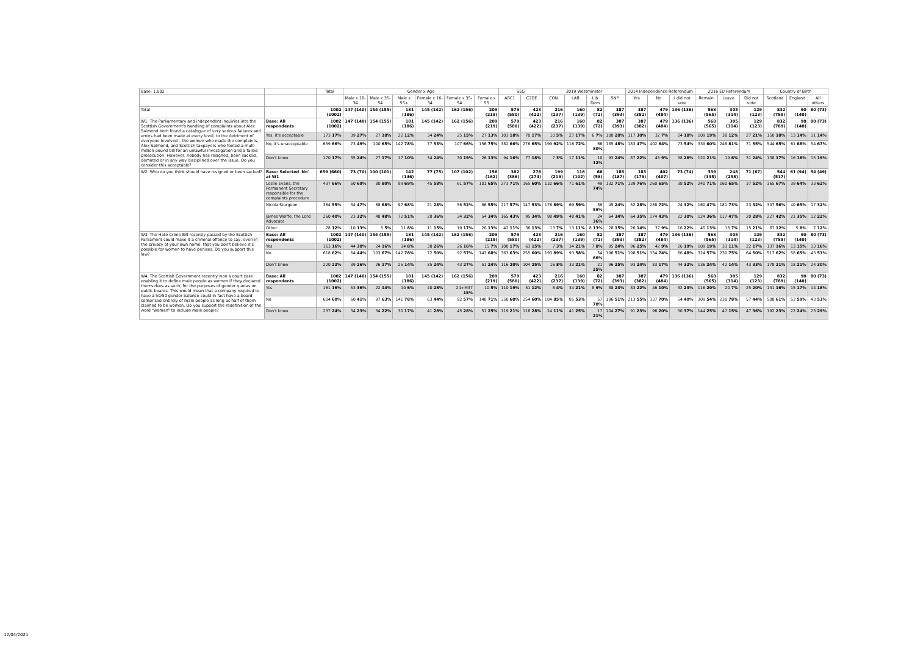| Base: 1,002 | | Total | Gender x Age | | | | | | SEG | | 2019 Westminster | | | | 2014 Independence Referendum | | | 2016 EU Referendum | | | Country of Birth | | |
| --- | --- | --- | --- | --- | --- | --- | --- | --- | --- | --- | --- | --- | --- | --- | --- | --- | --- | --- | --- | --- | --- | --- | --- |
| | | | Male x 16-34 | Male x 35-54 | Male x 55+ | Female x 16-34 | Female x 35-54 | Female x 55 | ABC1 | C2DE | CON | LAB | Lib Dem | SNP | Yes | No | I did not vote | Remain | Leave | Did not vote | Scotland | England | All others |
| Total | | 1002 (1002) | 147 (140) | 154 (155) | 181 (186) | 145 (142) | 162 (156) | 209 (219) | 579 (580) | 423 (422) | 216 (237) | 160 (139) | 82 (72) | 387 (393) | 387 (382) | 479 (484) | 136 (136) | 568 (565) | 305 (314) | 129 (123) | 832 (789) | 90 (140) | 80 (73) |
| W1. The Parliamentary and independent inquiries into the Scottish Government's handling of complaints about Alex Salmond both found a catalogue of very serious failures and errors had been made at every level, to the detriment of everyone involved – the women who made the complaints, Alex Salmond, and Scottish taxpayers who footed a multi-million pound bill for an unlawful investigation and a failed prosecution. However, nobody has resigned, been sacked, demoted or in any way disciplined over the issue. Do you consider this acceptable? | Base: All respondents | 1002 (1002) | 147 (140) | 154 (155) | 181 (186) | 145 (142) | 162 (156) | 209 (219) | 579 (580) | 423 (422) | 216 (237) | 160 (139) | 82 (72) | 387 (393) | 387 (382) | 479 (484) | 136 (136) | 568 (565) | 305 (314) | 129 (123) | 832 (789) | 90 (140) | 80 (73) |
| | Yes, it's acceptable | 173 17% | 39 27% | 27 18% | 22 12% | 34 24% | 25 15% | 27 13% | 103 18% | 70 17% | 10 5% | 27 17% | 6 7% | 108 28% | 117 30% | 32 7% | 24 18% | 109 19% | 38 12% | 27 21% | 150 18% | 13 14% | 11 14% |
| | No, it's unacceptable | 659 66% | 73 49% | 100 65% | 142 78% | 77 53% | 107 66% | 156 75% | 382 66% | 276 65% | 199 92% | 116 72% | 66 80% | 185 48% | 183 47% | 402 84% | 73 54% | 339 60% | 248 81% | 71 55% | 544 65% | 61 68% | 54 67% |
| | Don't know | 170 17% | 35 24% | 27 17% | 17 10% | 34 24% | 30 19% | 26 13% | 94 16% | 77 18% | 7 3% | 17 11% | 10 12% | 93 24% | 87 22% | 45 9% | 38 28% | 120 21% | 19 6% | 31 24% | 138 17% | 16 18% | 15 19% |
| W2. Who do you think should have resigned or been sacked? | Base: Selected 'No' at W1 | 659 (660) | 73 (70) | 100 (101) | 142 (146) | 77 (75) | 107 (102) | 156 (162) | 382 (386) | 276 (274) | 199 (219) | 116 (102) | 66 (58) | 185 (187) | 183 (179) | 402 (407) | 73 (74) | 339 (335) | 248 (258) | 71 (67) | 544 (517) | 61 (94) | 54 (49) |
| | Leslie Evans, the Permanent Secretary responsible for the complaints procedure | 437 66% | 50 69% | 80 80% | 99 69% | 45 58% | 61 57% | 101 65% | 273 71% | 165 60% | 132 66% | 71 61% | 49 74% | 132 71% | 139 76% | 260 65% | 38 52% | 240 71% | 160 65% | 37 52% | 365 67% | 39 64% | 33 62% |
| | Nicola Sturgeon | 364 55% | 34 47% | 68 68% | 97 68% | 21 28% | 56 52% | 86 55% | 217 57% | 147 53% | 176 89% | 69 59% | 39 59% | 45 24% | 52 28% | 288 72% | 24 32% | 160 47% | 181 73% | 23 32% | 307 56% | 40 65% | 17 32% |
| | James Wolffe, the Lord Advocate | 260 40% | 23 32% | 48 48% | 72 51% | 28 36% | 34 32% | 54 34% | 165 43% | 95 34% | 98 49% | 48 41% | 24 36% | 64 34% | 64 35% | 174 43% | 22 30% | 124 36% | 117 47% | 20 28% | 227 42% | 21 35% | 12 22% |
| | Other | 78 12% | 10 13% | 5 5% | 11 8% | 11 15% | 19 17% | 20 13% | 42 11% | 36 13% | 13 7% | 13 11% | 8 13% | 28 15% | 26 14% | 37 9% | 16 22% | 45 13% | 18 7% | 15 21% | 67 12% | 5 8% | 7 12% |
| W3. The Hate Crime Bill recently passed by the Scottish Parliament could make it a criminal offence to say, even in the privacy of your own home, that you don't believe it's possible for women to have penises. Do you support this law? | Base: All respondents | 1002 (1002) | 147 (140) | 154 (155) | 181 (186) | 145 (142) | 162 (156) | 209 (219) | 579 (580) | 423 (422) | 216 (237) | 160 (139) | 82 (72) | 387 (393) | 387 (382) | 479 (484) | 136 (136) | 568 (565) | 305 (314) | 129 (123) | 832 (789) | 90 (140) | 80 (73) |
| | Yes | 163 16% | 44 30% | 24 16% | 14 8% | 38 26% | 26 16% | 15 7% | 100 17% | 63 15% | 7 3% | 34 21% | 7 8% | 95 24% | 96 25% | 42 9% | 26 19% | 109 19% | 33 11% | 22 17% | 137 16% | 13 15% | 13 16% |
| | No | 618 62% | 64 44% | 103 67% | 142 78% | 72 50% | 92 57% | 143 68% | 363 63% | 255 60% | 193 89% | 93 58% | 54 66% | 196 51% | 198 51% | 354 74% | 66 48% | 324 57% | 230 75% | 64 50% | 517 62% | 58 65% | 43 53% |
| | Don't know | 220 22% | 39 26% | 26 17% | 25 14% | 35 24% | 43 27% | 51 24% | 116 20% | 104 25% | 16 8% | 33 21% | 21 25% | 96 25% | 93 24% | 83 17% | 44 32% | 136 24% | 42 14% | 43 33% | 178 21% | 18 21% | 24 30% |
| W4. The Scottish Government recently won a court case enabling it to define male people as women if they declared themselves as such, for the purposes of gender quotas on public boards. This would mean that a company required to have a 50/50 gender balance could in fact have a board comprised entirely of male people as long as half of them claimed to be women. Do you support the redefinition of the word "woman" to include male people? | Base: All respondents | 1002 (1002) | 147 (140) | 154 (155) | 181 (186) | 145 (142) | 162 (156) | 209 (219) | 579 (580) | 423 (422) | 216 (237) | 160 (139) | 82 (72) | 387 (393) | 387 (382) | 479 (484) | 136 (136) | 568 (565) | 305 (314) | 129 (123) | 832 (789) | 90 (140) | 80 (73) |
| | Yes | 161 16% | 53 36% | 22 14% | 10 6% | 40 28% | 24+M37 15% | 10 5% | 110 19% | 51 12% | 8 4% | 34 21% | 8 9% | 88 23% | 83 22% | 46 10% | 32 23% | 116 20% | 20 7% | 25 20% | 131 16% | 15 17% | 14 18% |
| | No | 604 60% | 60 41% | 97 63% | 141 78% | 63 44% | 92 57% | 148 71% | 350 60% | 254 60% | 184 85% | 85 53% | 57 70% | 196 51% | 213 55% | 337 70% | 54 40% | 309 54% | 238 78% | 57 44% | 508 61% | 53 59% | 43 53% |
| | Don't know | 237 24% | 34 23% | 34 22% | 30 17% | 41 28% | 45 28% | 51 25% | 119 21% | 118 28% | 24 11% | 41 25% | 17 21% | 104 27% | 91 23% | 96 20% | 50 37% | 144 25% | 47 15% | 47 36% | 192 23% | 22 24% | 23 29% |
12/04/2021